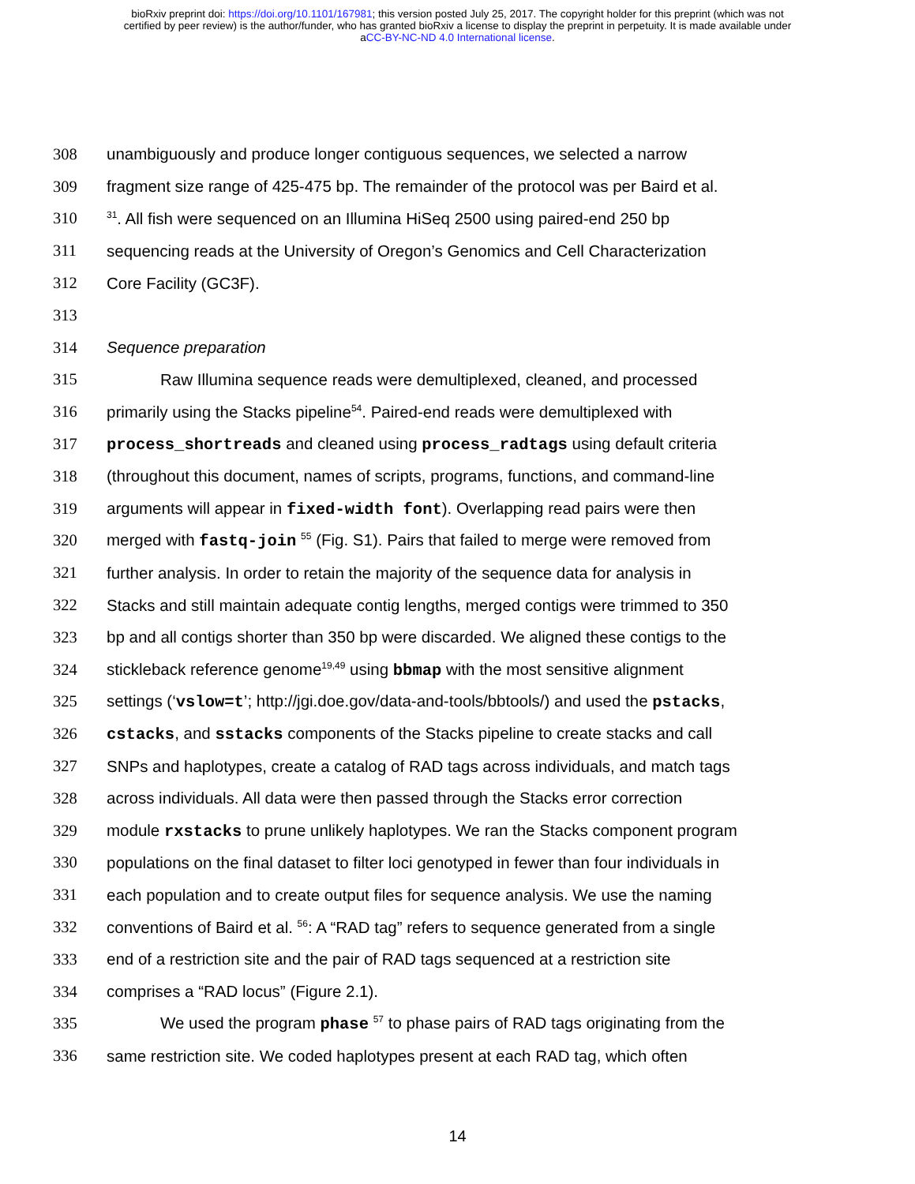bioRxiv preprint doi: https://doi.org/10.1101/167981; this version posted July 25, 2017. The copyright holder for this preprint (which was not
certified by peer review) is the author/funder, who has granted bioRxiv a license to display the preprint in perpetuity. It is made available under
aCC-BY-NC-ND 4.0 International license.
308 unambiguously and produce longer contiguous sequences, we selected a narrow
309 fragment size range of 425-475 bp. The remainder of the protocol was per Baird et al.
310<sup>31</sup>. All fish were sequenced on an Illumina HiSeq 2500 using paired-end 250 bp
311 sequencing reads at the University of Oregon’s Genomics and Cell Characterization
312 Core Facility (GC3F).
313
314 Sequence preparation
315 Raw Illumina sequence reads were demultiplexed, cleaned, and processed
316 primarily using the Stacks pipeline<sup>54</sup>. Paired-end reads were demultiplexed with
317 process_shortreads and cleaned using process_radtags using default criteria
318 (throughout this document, names of scripts, programs, functions, and command-line
319 arguments will appear in fixed-width font). Overlapping read pairs were then
320 merged with fastq-join <sup>55</sup> (Fig. S1). Pairs that failed to merge were removed from
321 further analysis. In order to retain the majority of the sequence data for analysis in
322 Stacks and still maintain adequate contig lengths, merged contigs were trimmed to 350
323 bp and all contigs shorter than 350 bp were discarded. We aligned these contigs to the
324 stickleback reference genome<sup>19,49</sup> using bbmap with the most sensitive alignment
325 settings (‘vslow=t’; http://jgi.doe.gov/data-and-tools/bbtools/) and used the pstacks,
326 cstacks, and sstacks components of the Stacks pipeline to create stacks and call
327 SNPs and haplotypes, create a catalog of RAD tags across individuals, and match tags
328 across individuals. All data were then passed through the Stacks error correction
329 module rxstacks to prune unlikely haplotypes. We ran the Stacks component program
330 populations on the final dataset to filter loci genotyped in fewer than four individuals in
331 each population and to create output files for sequence analysis. We use the naming
332 conventions of Baird et al. <sup>56</sup>: A “RAD tag” refers to sequence generated from a single
333 end of a restriction site and the pair of RAD tags sequenced at a restriction site
334 comprises a “RAD locus” (Figure 2.1).
335 We used the program phase <sup>57</sup> to phase pairs of RAD tags originating from the
336 same restriction site. We coded haplotypes present at each RAD tag, which often
14